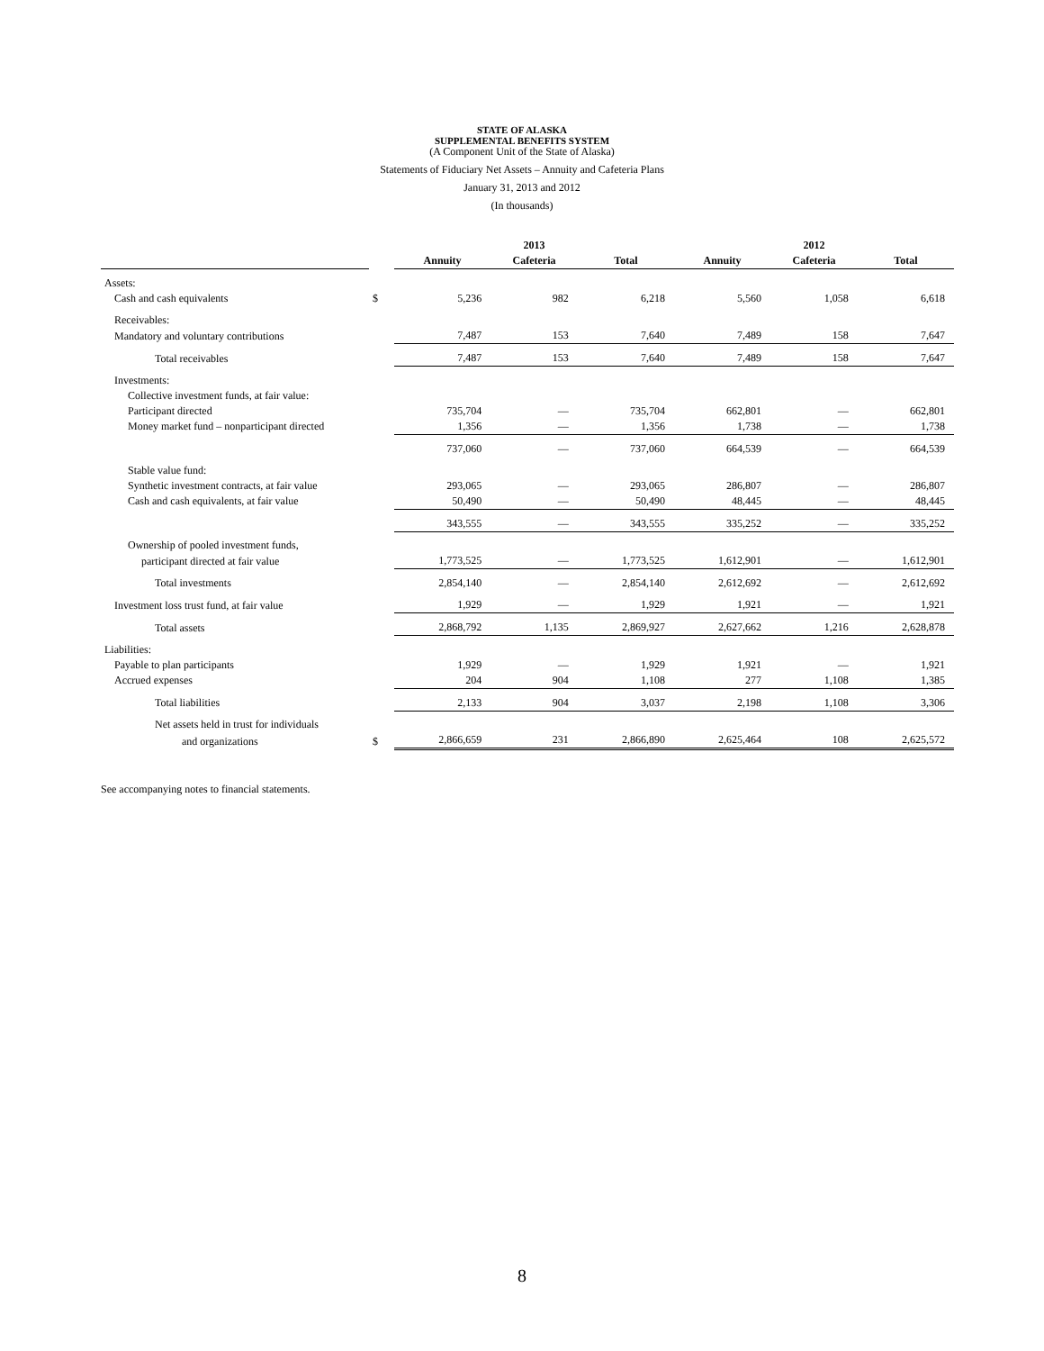STATE OF ALASKA
SUPPLEMENTAL BENEFITS SYSTEM
(A Component Unit of the State of Alaska)
Statements of Fiduciary Net Assets – Annuity and Cafeteria Plans
January 31, 2013 and 2012
(In thousands)
| | | | 2013 | | | 2012 | |
| --- | --- | --- | --- | --- | --- | --- | --- |
| | | Annuity | Cafeteria | Total | Annuity | Cafeteria | Total |
| Assets: | | | | | | | |
| Cash and cash equivalents | $ | 5,236 | 982 | 6,218 | 5,560 | 1,058 | 6,618 |
| Receivables: | | | | | | | |
| Mandatory and voluntary contributions | | 7,487 | 153 | 7,640 | 7,489 | 158 | 7,647 |
| Total receivables | | 7,487 | 153 | 7,640 | 7,489 | 158 | 7,647 |
| Investments: | | | | | | | |
| Collective investment funds, at fair value: | | | | | | | |
| Participant directed | | 735,704 | — | 735,704 | 662,801 | — | 662,801 |
| Money market fund – nonparticipant directed | | 1,356 | — | 1,356 | 1,738 | — | 1,738 |
| | | 737,060 | — | 737,060 | 664,539 | — | 664,539 |
| Stable value fund: | | | | | | | |
| Synthetic investment contracts, at fair value | | 293,065 | — | 293,065 | 286,807 | — | 286,807 |
| Cash and cash equivalents, at fair value | | 50,490 | — | 50,490 | 48,445 | — | 48,445 |
| | | 343,555 | — | 343,555 | 335,252 | — | 335,252 |
| Ownership of pooled investment funds, | | | | | | | |
| participant directed at fair value | | 1,773,525 | — | 1,773,525 | 1,612,901 | — | 1,612,901 |
| Total investments | | 2,854,140 | — | 2,854,140 | 2,612,692 | — | 2,612,692 |
| Investment loss trust fund, at fair value | | 1,929 | — | 1,929 | 1,921 | — | 1,921 |
| Total assets | | 2,868,792 | 1,135 | 2,869,927 | 2,627,662 | 1,216 | 2,628,878 |
| Liabilities: | | | | | | | |
| Payable to plan participants | | 1,929 | — | 1,929 | 1,921 | — | 1,921 |
| Accrued expenses | | 204 | 904 | 1,108 | 277 | 1,108 | 1,385 |
| Total liabilities | | 2,133 | 904 | 3,037 | 2,198 | 1,108 | 3,306 |
| Net assets held in trust for individuals | | | | | | | |
| and organizations | $ | 2,866,659 | 231 | 2,866,890 | 2,625,464 | 108 | 2,625,572 |
See accompanying notes to financial statements.
8